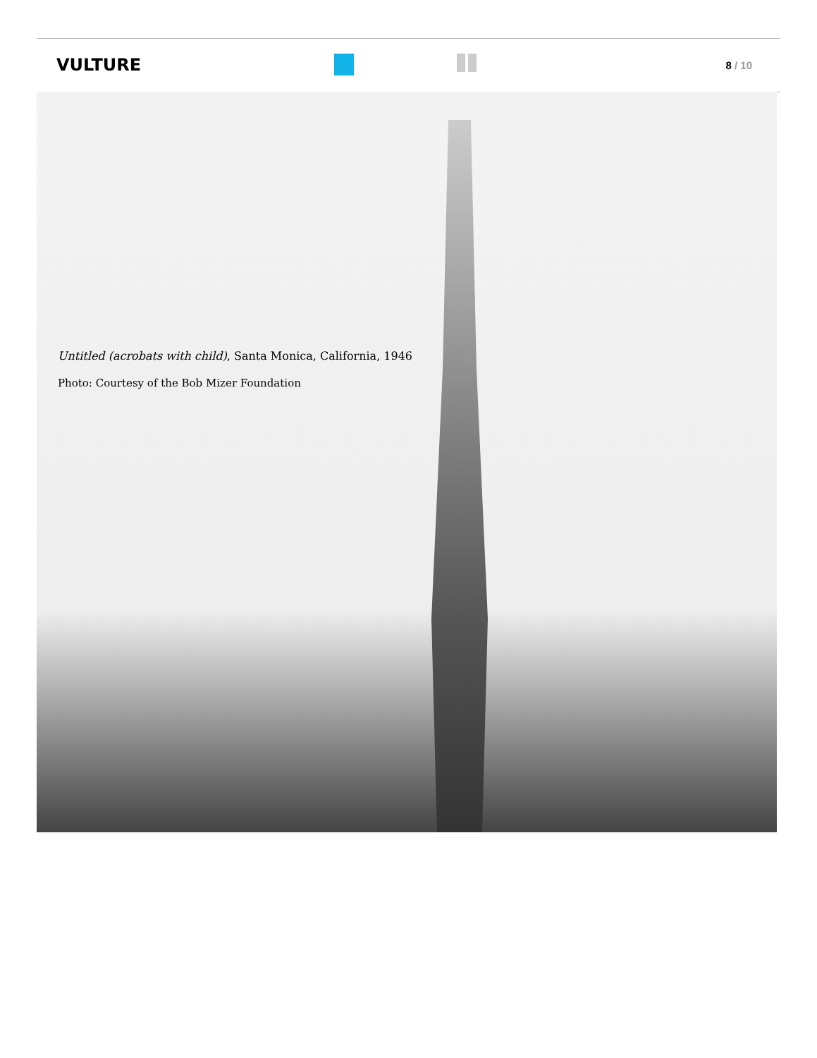VULTURE 8 / 10
Untitled (acrobats with child), Santa Monica, California, 1946
Photo: Courtesy of the Bob Mizer Foundation